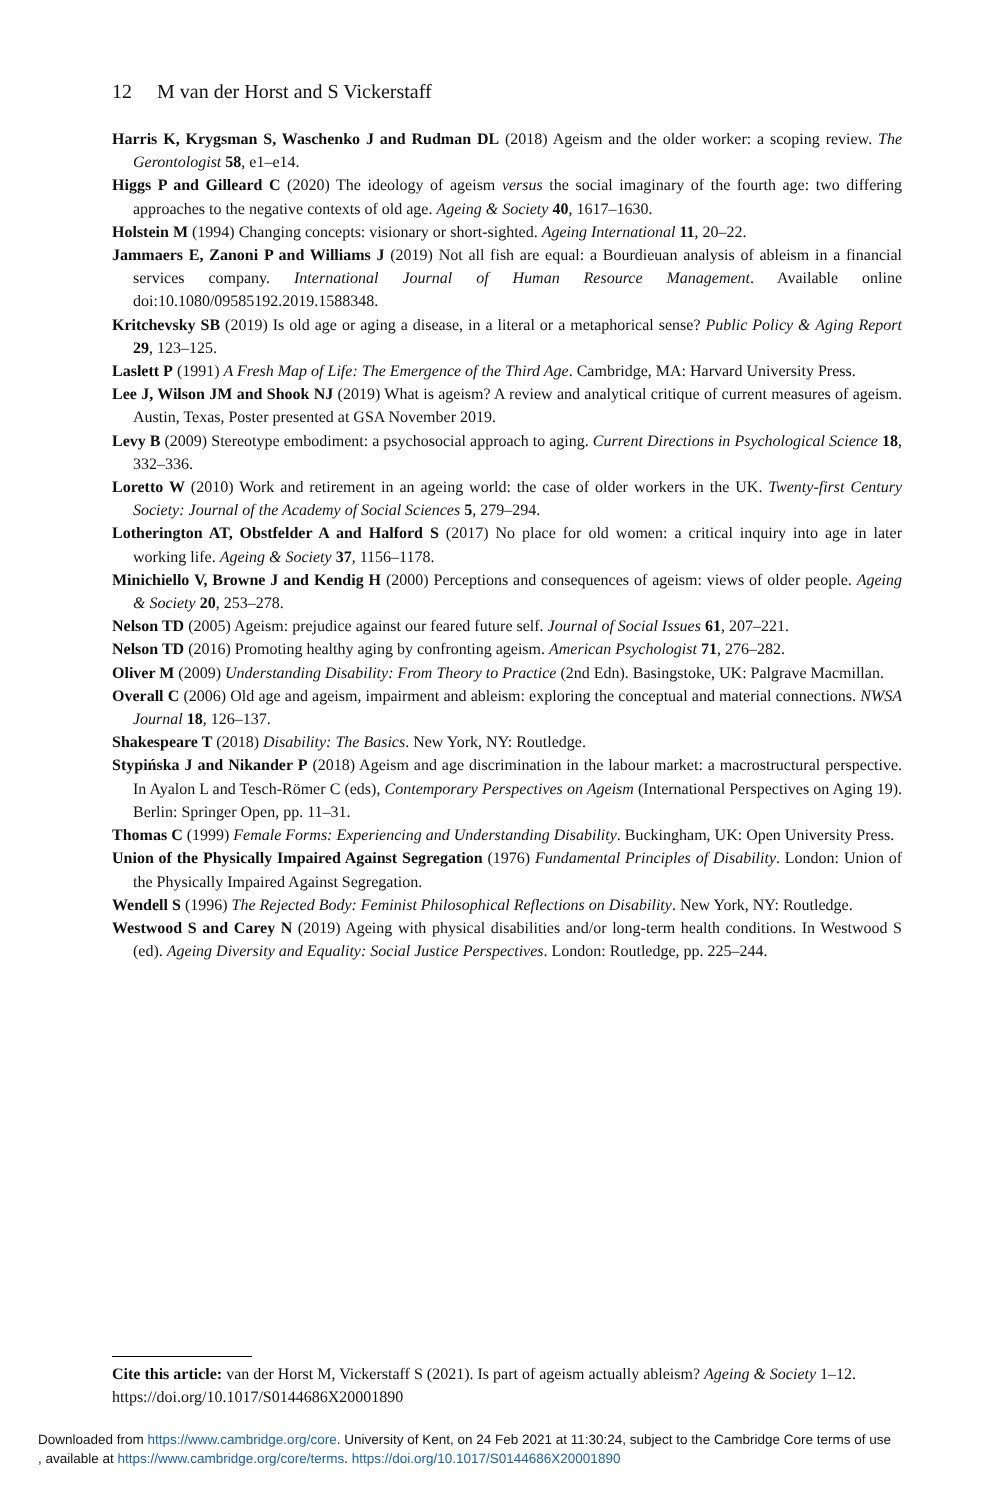12 M van der Horst and S Vickerstaff
Harris K, Krygsman S, Waschenko J and Rudman DL (2018) Ageism and the older worker: a scoping review. The Gerontologist 58, e1–e14.
Higgs P and Gilleard C (2020) The ideology of ageism versus the social imaginary of the fourth age: two differing approaches to the negative contexts of old age. Ageing & Society 40, 1617–1630.
Holstein M (1994) Changing concepts: visionary or short-sighted. Ageing International 11, 20–22.
Jammaers E, Zanoni P and Williams J (2019) Not all fish are equal: a Bourdieuan analysis of ableism in a financial services company. International Journal of Human Resource Management. Available online doi:10.1080/09585192.2019.1588348.
Kritchevsky SB (2019) Is old age or aging a disease, in a literal or a metaphorical sense? Public Policy & Aging Report 29, 123–125.
Laslett P (1991) A Fresh Map of Life: The Emergence of the Third Age. Cambridge, MA: Harvard University Press.
Lee J, Wilson JM and Shook NJ (2019) What is ageism? A review and analytical critique of current measures of ageism. Austin, Texas, Poster presented at GSA November 2019.
Levy B (2009) Stereotype embodiment: a psychosocial approach to aging. Current Directions in Psychological Science 18, 332–336.
Loretto W (2010) Work and retirement in an ageing world: the case of older workers in the UK. Twenty-first Century Society: Journal of the Academy of Social Sciences 5, 279–294.
Lotherington AT, Obstfelder A and Halford S (2017) No place for old women: a critical inquiry into age in later working life. Ageing & Society 37, 1156–1178.
Minichiello V, Browne J and Kendig H (2000) Perceptions and consequences of ageism: views of older people. Ageing & Society 20, 253–278.
Nelson TD (2005) Ageism: prejudice against our feared future self. Journal of Social Issues 61, 207–221.
Nelson TD (2016) Promoting healthy aging by confronting ageism. American Psychologist 71, 276–282.
Oliver M (2009) Understanding Disability: From Theory to Practice (2nd Edn). Basingstoke, UK: Palgrave Macmillan.
Overall C (2006) Old age and ageism, impairment and ableism: exploring the conceptual and material connections. NWSA Journal 18, 126–137.
Shakespeare T (2018) Disability: The Basics. New York, NY: Routledge.
Stypińska J and Nikander P (2018) Ageism and age discrimination in the labour market: a macrostructural perspective. In Ayalon L and Tesch-Römer C (eds), Contemporary Perspectives on Ageism (International Perspectives on Aging 19). Berlin: Springer Open, pp. 11–31.
Thomas C (1999) Female Forms: Experiencing and Understanding Disability. Buckingham, UK: Open University Press.
Union of the Physically Impaired Against Segregation (1976) Fundamental Principles of Disability. London: Union of the Physically Impaired Against Segregation.
Wendell S (1996) The Rejected Body: Feminist Philosophical Reflections on Disability. New York, NY: Routledge.
Westwood S and Carey N (2019) Ageing with physical disabilities and/or long-term health conditions. In Westwood S (ed). Ageing Diversity and Equality: Social Justice Perspectives. London: Routledge, pp. 225–244.
Cite this article: van der Horst M, Vickerstaff S (2021). Is part of ageism actually ableism? Ageing & Society 1–12. https://doi.org/10.1017/S0144686X20001890
Downloaded from https://www.cambridge.org/core. University of Kent, on 24 Feb 2021 at 11:30:24, subject to the Cambridge Core terms of use
, available at https://www.cambridge.org/core/terms. https://doi.org/10.1017/S0144686X20001890